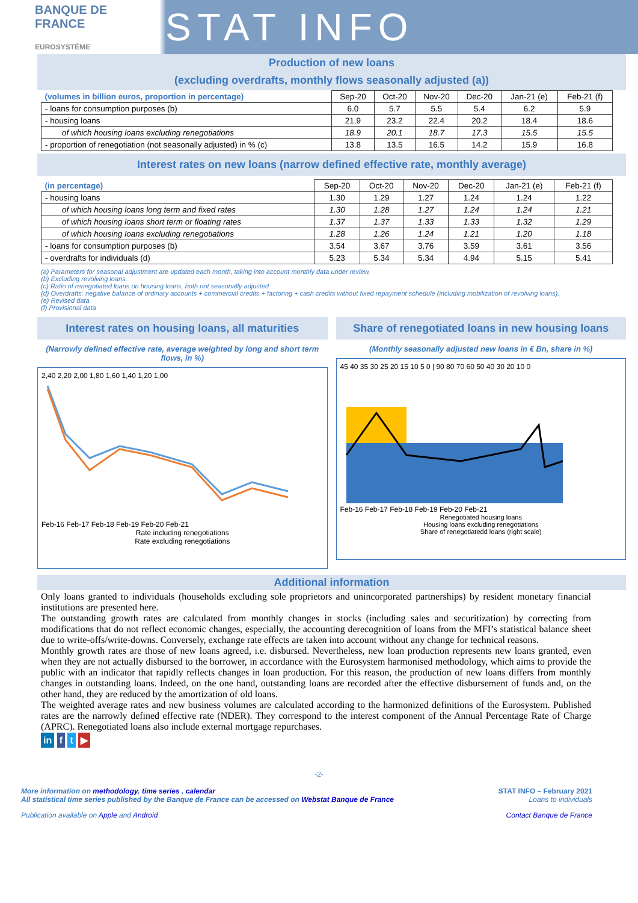BANQUE DE FRANCE
EUROSYSTÈME
STAT INFO
Production of new loans
(excluding overdrafts, monthly flows seasonally adjusted (a))
| (volumes in billion euros, proportion in percentage) | Sep-20 | Oct-20 | Nov-20 | Dec-20 | Jan-21 (e) | Feb-21 (f) |
| --- | --- | --- | --- | --- | --- | --- |
| - loans for consumption purposes (b) | 6.0 | 5.7 | 5.5 | 5.4 | 6.2 | 5.9 |
| - housing loans | 21.9 | 23.2 | 22.4 | 20.2 | 18.4 | 18.6 |
| of which housing loans excluding renegotiations | 18.9 | 20.1 | 18.7 | 17.3 | 15.5 | 15.5 |
| - proportion of renegotiation (not seasonally adjusted) in % (c) | 13.8 | 13.5 | 16.5 | 14.2 | 15.9 | 16.8 |
Interest rates on new loans (narrow defined effective rate, monthly average)
| (in percentage) | Sep-20 | Oct-20 | Nov-20 | Dec-20 | Jan-21 (e) | Feb-21 (f) |
| --- | --- | --- | --- | --- | --- | --- |
| - housing loans | 1.30 | 1.29 | 1.27 | 1.24 | 1.24 | 1.22 |
| of which housing loans long term and fixed rates | 1.30 | 1.28 | 1.27 | 1.24 | 1.24 | 1.21 |
| of which housing loans short term or floating rates | 1.37 | 1.37 | 1.33 | 1.33 | 1.32 | 1.29 |
| of which housing loans excluding renegotiations | 1.28 | 1.26 | 1.24 | 1.21 | 1.20 | 1.18 |
| - loans for consumption purposes (b) | 3.54 | 3.67 | 3.76 | 3.59 | 3.61 | 3.56 |
| - overdrafts for individuals (d) | 5.23 | 5.34 | 5.34 | 4.94 | 5.15 | 5.41 |
(a) Parameters for seasonal adjustment are updated each month, taking into account monthly data under review.
(b) Excluding revolving loans.
(c) Ratio of renegotiated loans on housing loans, both not seasonally adjusted
(d) Overdrafts: negative balance of ordinary accounts + commercial credits + factoring + cash credits without fixed repayment schedule (including mobilization of revolving loans).
(e) Revised data
(f) Provisional data
Interest rates on housing loans, all maturities
(Narrowly defined effective rate, average weighted by long and short term flows, in %)
2,40 2,20 2,00 1,80 1,60 1,40 1,20 1,00
Feb-16 Feb-17 Feb-18 Feb-19 Feb-20 Feb-21
Rate including renegotiations
Rate excluding renegotiations
Share of renegotiated loans in new housing loans
(Monthly seasonally adjusted new loans in € Bn, share in %)
45 40 35 30 25 20 15 10 5 0 | 90 80 70 60 50 40 30 20 10 0
Feb-16 Feb-17 Feb-18 Feb-19 Feb-20 Feb-21
Renegotiated housing loans
Housing loans excluding renegotiations
Share of renegotiatedd loans (right scale)
Additional information
Only loans granted to individuals (households excluding sole proprietors and unincorporated partnerships) by resident monetary financial institutions are presented here.
The outstanding growth rates are calculated from monthly changes in stocks (including sales and securitization) by correcting from modifications that do not reflect economic changes, especially, the accounting derecognition of loans from the MFI’s statistical balance sheet due to write-offs/write-downs. Conversely, exchange rate effects are taken into account without any change for technical reasons.
Monthly growth rates are those of new loans agreed, i.e. disbursed. Nevertheless, new loan production represents new loans granted, even when they are not actually disbursed to the borrower, in accordance with the Eurosystem harmonised methodology, which aims to provide the public with an indicator that rapidly reflects changes in loan production. For this reason, the production of new loans differs from monthly changes in outstanding loans. Indeed, on the one hand, outstanding loans are recorded after the effective disbursement of funds and, on the other hand, they are reduced by the amortization of old loans.
The weighted average rates and new business volumes are calculated according to the harmonized definitions of the Eurosystem. Published rates are the narrowly defined effective rate (NDER). They correspond to the interest component of the Annual Percentage Rate of Charge (APRC). Renegotiated loans also include external mortgage repurchases.
in f t ▶
-2-
More information on methodology, time series , calendar
All statistical time series published by the Banque de France can be accessed on Webstat Banque de France
STAT INFO – February 2021
Loans to individuals
Publication available on Apple and Android
Contact Banque de France